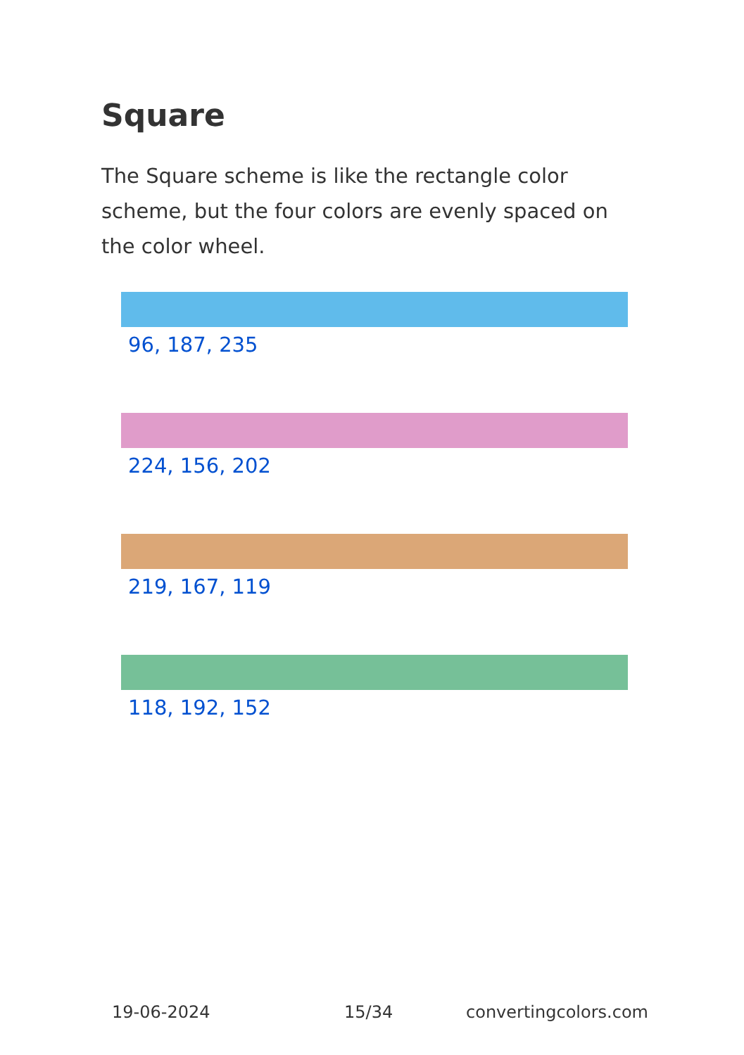Square
The Square scheme is like the rectangle color scheme, but the four colors are evenly spaced on the color wheel.
96, 187, 235
224, 156, 202
219, 167, 119
118, 192, 152
19-06-2024 15/34 convertingcolors.com